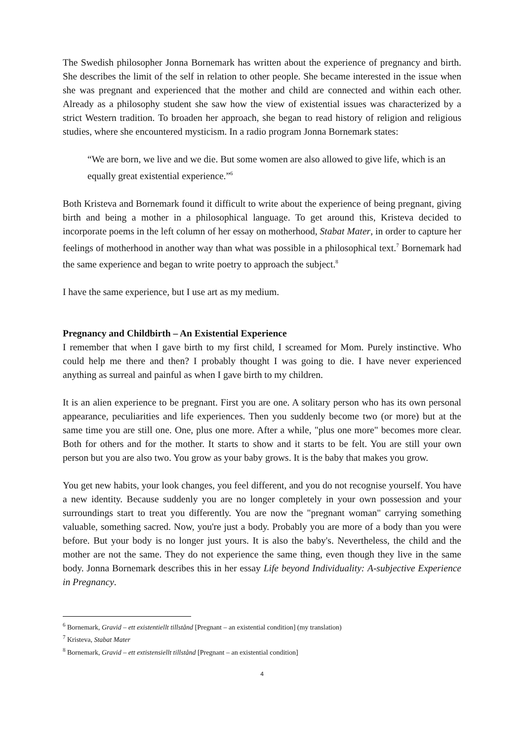The Swedish philosopher Jonna Bornemark has written about the experience of pregnancy and birth. She describes the limit of the self in relation to other people. She became interested in the issue when she was pregnant and experienced that the mother and child are connected and within each other. Already as a philosophy student she saw how the view of existential issues was characterized by a strict Western tradition. To broaden her approach, she began to read history of religion and religious studies, where she encountered mysticism. In a radio program Jonna Bornemark states:
“We are born, we live and we die. But some women are also allowed to give life, which is an equally great existential experience.”<sup>6</sup>
Both Kristeva and Bornemark found it difficult to write about the experience of being pregnant, giving birth and being a mother in a philosophical language. To get around this, Kristeva decided to incorporate poems in the left column of her essay on motherhood, Stabat Mater, in order to capture her feelings of motherhood in another way than what was possible in a philosophical text.<sup>7</sup> Bornemark had the same experience and began to write poetry to approach the subject.<sup>8</sup>
I have the same experience, but I use art as my medium.
Pregnancy and Childbirth – An Existential Experience
I remember that when I gave birth to my first child, I screamed for Mom. Purely instinctive. Who could help me there and then? I probably thought I was going to die. I have never experienced anything as surreal and painful as when I gave birth to my children.
It is an alien experience to be pregnant. First you are one. A solitary person who has its own personal appearance, peculiarities and life experiences. Then you suddenly become two (or more) but at the same time you are still one. One, plus one more. After a while, "plus one more" becomes more clear. Both for others and for the mother. It starts to show and it starts to be felt. You are still your own person but you are also two. You grow as your baby grows. It is the baby that makes you grow.
You get new habits, your look changes, you feel different, and you do not recognise yourself. You have a new identity. Because suddenly you are no longer completely in your own possession and your surroundings start to treat you differently. You are now the "pregnant woman" carrying something valuable, something sacred. Now, you're just a body. Probably you are more of a body than you were before. But your body is no longer just yours. It is also the baby's. Nevertheless, the child and the mother are not the same. They do not experience the same thing, even though they live in the same body. Jonna Bornemark describes this in her essay Life beyond Individuality: A-subjective Experience in Pregnancy.
<sup>6</sup> Bornemark, Gravid – ett existentiellt tillstånd [Pregnant – an existential condition] (my translation)
<sup>7</sup> Kristeva, Stabat Mater
<sup>8</sup> Bornemark, Gravid – ett extistensiellt tillstånd [Pregnant – an existential condition]
4